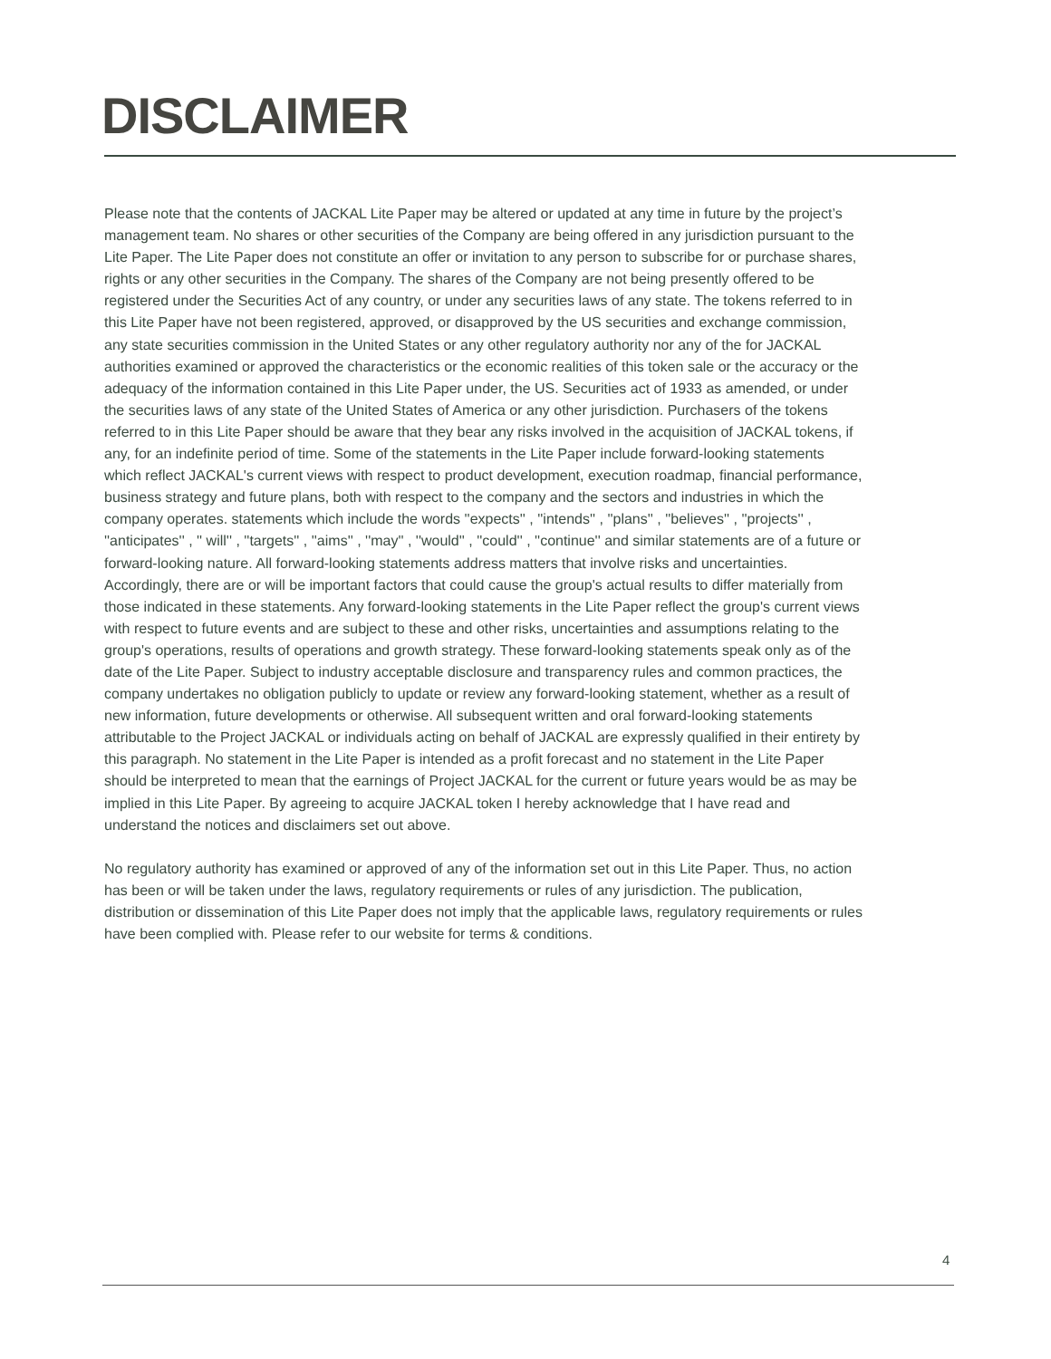DISCLAIMER
Please note that the contents of JACKAL Lite Paper may be altered or updated at any time in future by the project’s management team. No shares or other securities of the Company are being offered in any jurisdiction pursuant to the Lite Paper. The Lite Paper does not constitute an offer or invitation to any person to subscribe for or purchase shares, rights or any other securities in the Company. The shares of the Company are not being presently offered to be registered under the Securities Act of any country, or under any securities laws of any state. The tokens referred to in this Lite Paper have not been registered, approved, or disapproved by the US securities and exchange commission, any state securities commission in the United States or any other regulatory authority nor any of the for JACKAL authorities examined or approved the characteristics or the economic realities of this token sale or the accuracy or the adequacy of the information contained in this Lite Paper under, the US. Securities act of 1933 as amended, or under the securities laws of any state of the United States of America or any other jurisdiction. Purchasers of the tokens referred to in this Lite Paper should be aware that they bear any risks involved in the acquisition of JACKAL tokens, if any, for an indefinite period of time. Some of the statements in the Lite Paper include forward-looking statements which reflect JACKAL's current views with respect to product development, execution roadmap, financial performance, business strategy and future plans, both with respect to the company and the sectors and industries in which the company operates. statements which include the words ''expects'' , ''intends'' , ''plans'' , ''believes'' , ''projects'' , ''anticipates'' , '' will'' , ''targets'' , ''aims'' , ''may'' , ''would'' , ''could'' , ''continue'' and similar statements are of a future or forward-looking nature. All forward-looking statements address matters that involve risks and uncertainties. Accordingly, there are or will be important factors that could cause the group's actual results to differ materially from those indicated in these statements. Any forward-looking statements in the Lite Paper reflect the group's current views with respect to future events and are subject to these and other risks, uncertainties and assumptions relating to the group's operations, results of operations and growth strategy. These forward-looking statements speak only as of the date of the Lite Paper. Subject to industry acceptable disclosure and transparency rules and common practices, the company undertakes no obligation publicly to update or review any forward-looking statement, whether as a result of new information, future developments or otherwise. All subsequent written and oral forward-looking statements attributable to the Project JACKAL or individuals acting on behalf of JACKAL are expressly qualified in their entirety by this paragraph. No statement in the Lite Paper is intended as a profit forecast and no statement in the Lite Paper should be interpreted to mean that the earnings of Project JACKAL for the current or future years would be as may be implied in this Lite Paper. By agreeing to acquire JACKAL token I hereby acknowledge that I have read and understand the notices and disclaimers set out above.
No regulatory authority has examined or approved of any of the information set out in this Lite Paper. Thus, no action has been or will be taken under the laws, regulatory requirements or rules of any jurisdiction. The publication, distribution or dissemination of this Lite Paper does not imply that the applicable laws, regulatory requirements or rules have been complied with. Please refer to our website for terms & conditions.
4